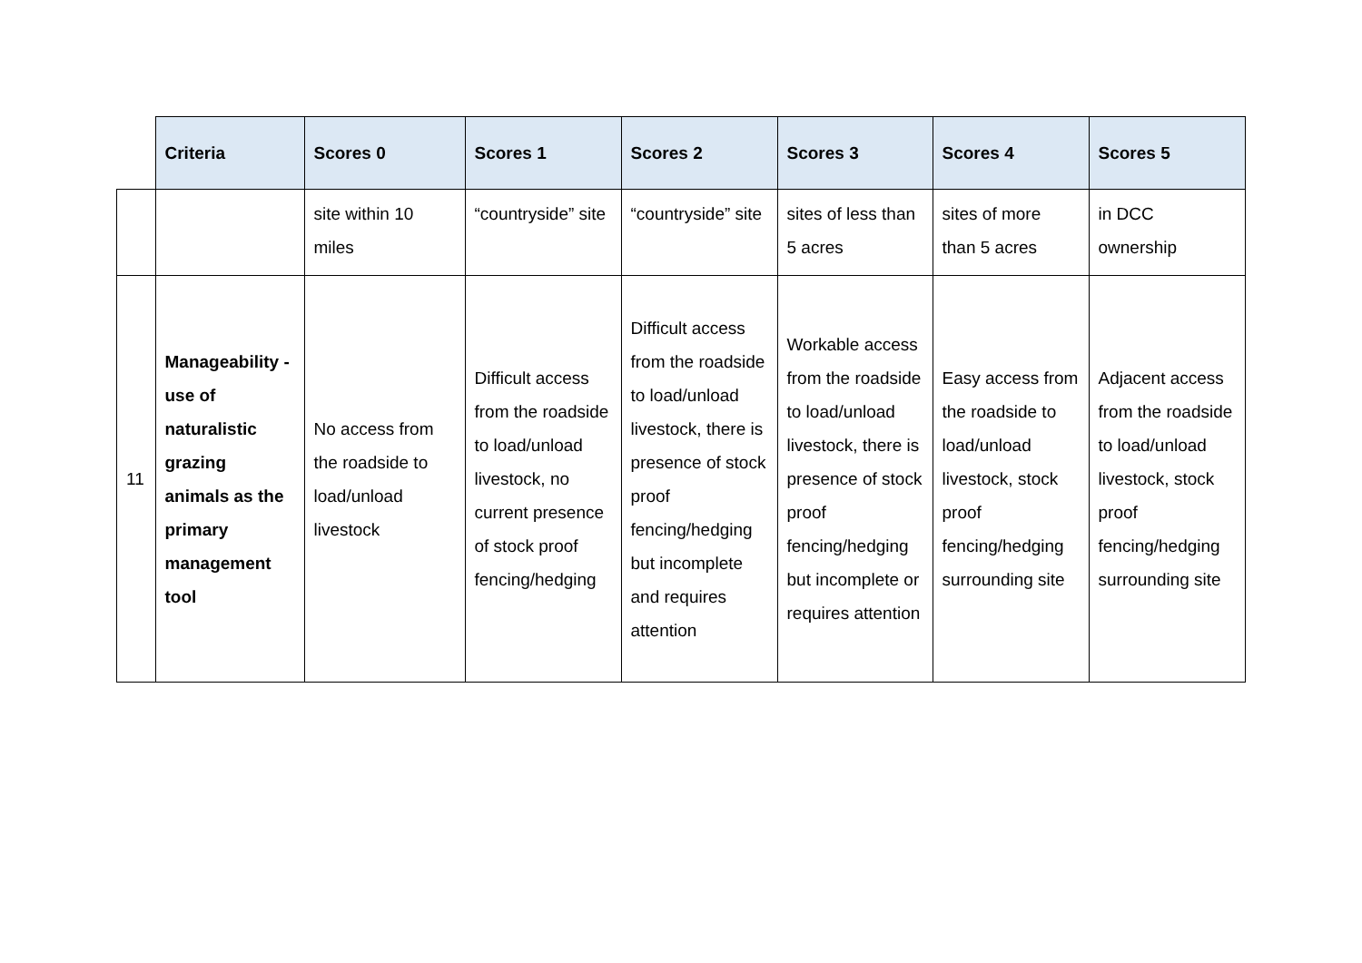| | Criteria | Scores 0 | Scores 1 | Scores 2 | Scores 3 | Scores 4 | Scores 5 |
| --- | --- | --- | --- | --- | --- | --- | --- |
| | | site within 10 miles | “countryside” site | “countryside” site | sites of less than 5 acres | sites of more than 5 acres | in DCC ownership |
| 11 | Manageability - use of naturalistic grazing animals as the primary management tool | No access from the roadside to load/unload livestock | Difficult access from the roadside to load/unload livestock, no current presence of stock proof fencing/hedging | Difficult access from the roadside to load/unload livestock, there is presence of stock proof fencing/hedging but incomplete and requires attention | Workable access from the roadside to load/unload livestock, there is presence of stock proof fencing/hedging but incomplete or requires attention | Easy access from the roadside to load/unload livestock, stock proof fencing/hedging surrounding site | Adjacent access from the roadside to load/unload livestock, stock proof fencing/hedging surrounding site |